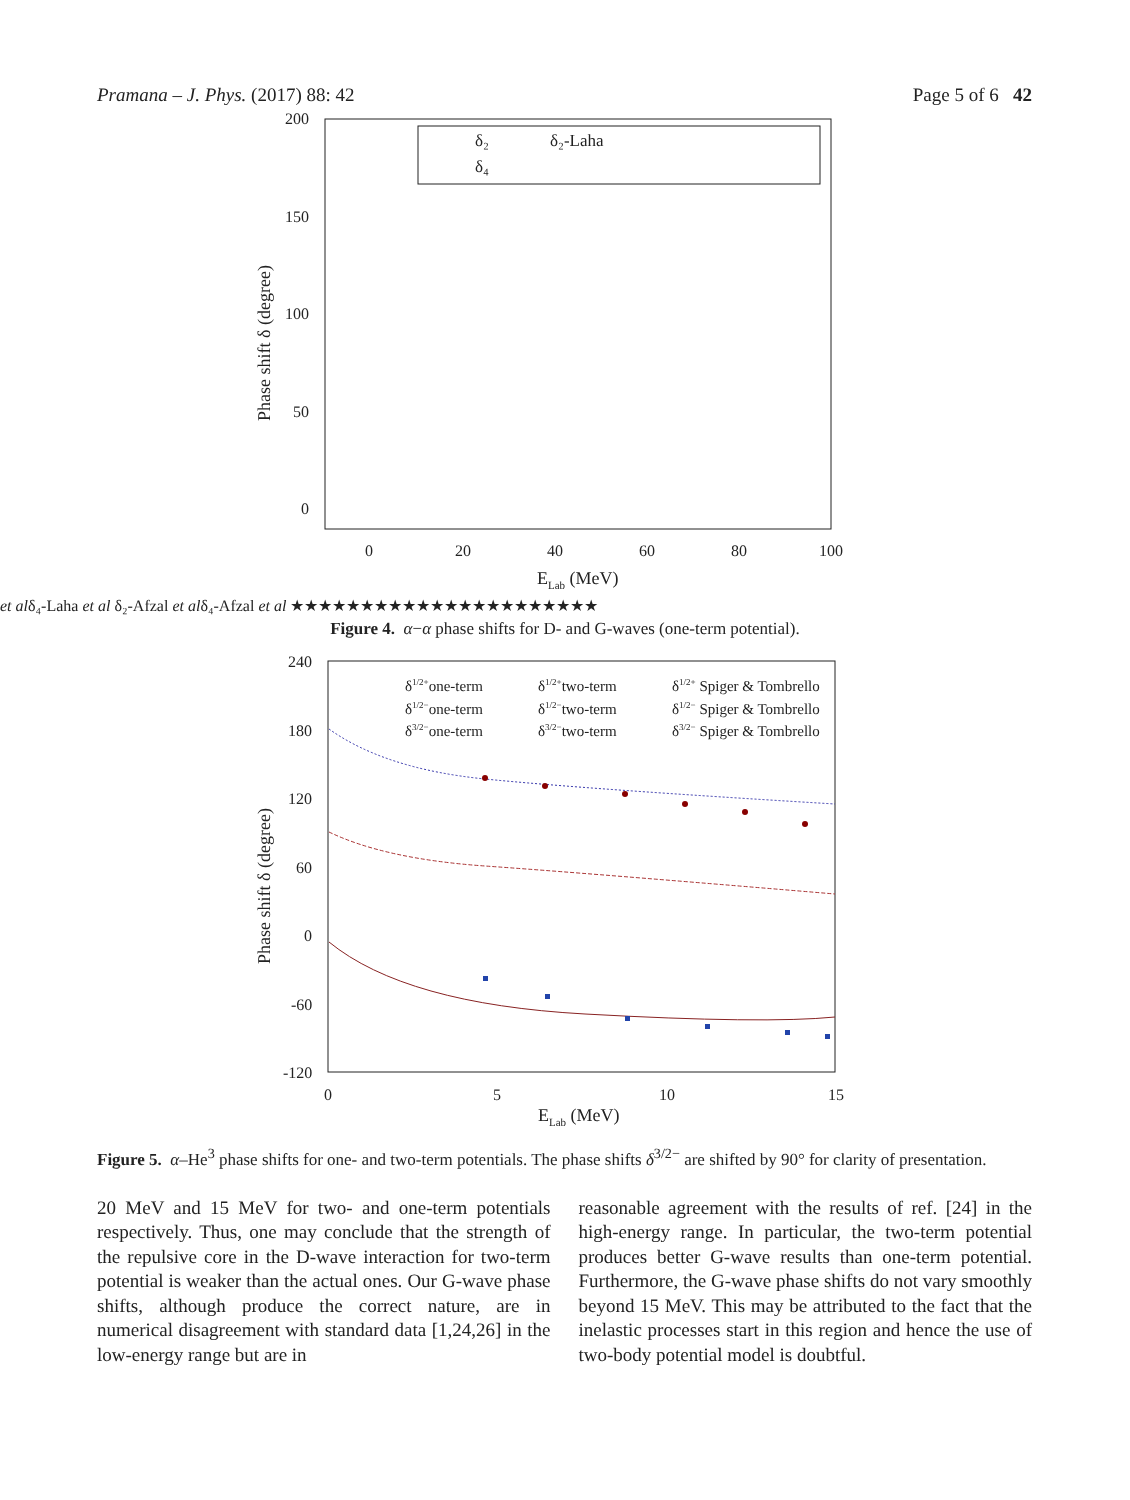Pramana – J. Phys. (2017) 88: 42 Page 5 of 6 42
200
150
100
50
0
0
20
40
60
80
100
ELab (MeV)
Phase shift δ (degree)
δ₂
δ₄
δ₂-Laha et al
δ₄-Laha et al
δ₂-Afzal et al
δ₄-Afzal et al
★★★★
★
★
★
★★★★
★★
★★★
★★
★★★
★
Figure 4. α−α phase shifts for D- and G-waves (one-term potential).
240
180
120
60
0
-60
-120
0
5
10
15
ELab (MeV)
Phase shift δ (degree)
δ1/2+one-term
δ1/2+two-term
δ1/2+ Spiger & Tombrello
δ1/2−one-term
δ1/2−two-term
δ1/2− Spiger & Tombrello
δ3/2−one-term
δ3/2−two-term
δ3/2− Spiger & Tombrello
Figure 5. α–He<sup>3</sup> phase shifts for one- and two-term potentials. The phase shifts δ<sup>3/2−</sup> are shifted by 90° for clarity of presentation.
20 MeV and 15 MeV for two- and one-term potentials respectively. Thus, one may conclude that the strength of the repulsive core in the D-wave interaction for two-term potential is weaker than the actual ones. Our G-wave phase shifts, although produce the correct nature, are in numerical disagreement with standard data [1,24,26] in the low-energy range but are in
reasonable agreement with the results of ref. [24] in the high-energy range. In particular, the two-term potential produces better G-wave results than one-term potential. Furthermore, the G-wave phase shifts do not vary smoothly beyond 15 MeV. This may be attributed to the fact that the inelastic processes start in this region and hence the use of two-body potential model is doubtful.